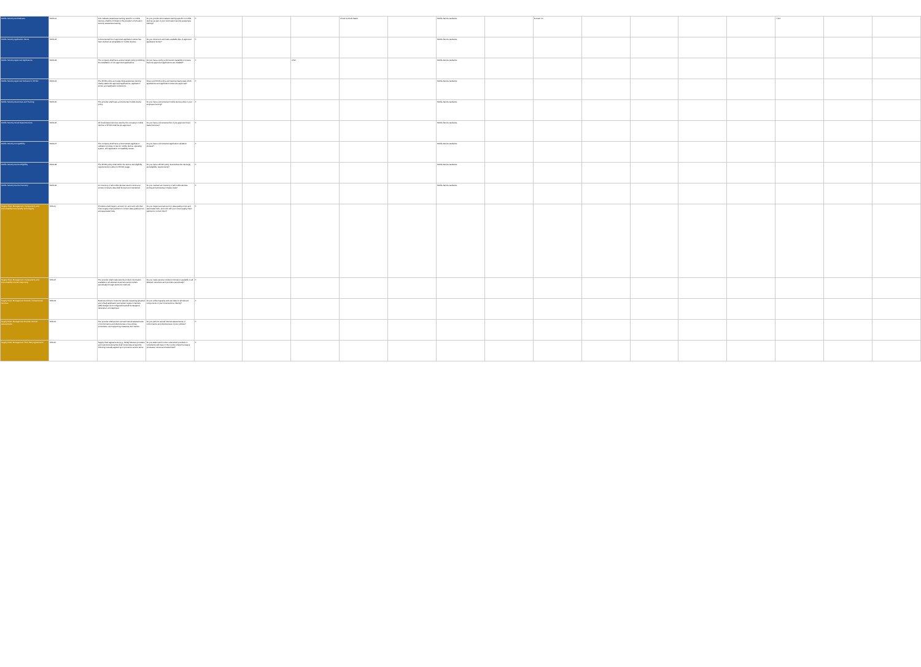| Mobile Security Anti-Malware | MOS-01 | Anti-malware awareness training, specific to mobile devices, shall be included in the provider's information security awareness training. | Do you provide anti-malware training specific to mobile devices as part of your information security awareness training? | X | | | Cloud Controls Matrix | | Mobile Device Guidance | | Domain 10 | | | | | 7.2.2 | | |
| Mobile Security Application Stores | MOS-02 | A documented list of approved application stores has been defined as acceptable for mobile devices. | Do you document and make available lists of approved application stores? | X | | | | | Mobile Device Guidance | | | | | | | | | |
| Mobile Security Approved Applications | MOS-03 | The company shall have a documented policy prohibiting the installation of non-approved applications. | Do you have a policy enforcement capability to ensure that only approved applications are installed? | X | | CSA | | | Mobile Device Guidance | | | | | | | | | |
| Mobile Security Approved Software for BYOD | MOS-04 | The BYOD policy and supporting awareness training clearly states the approved applications, application stores, and application extensions. | Does your BYOD policy and training clearly state which applications and application stores are approved? | X | | | | | Mobile Device Guidance | | | | | | | | | |
| Mobile Security Awareness and Training | MOS-05 | The provider shall have a documented mobile device policy. | Do you have a documented mobile device policy in your employee training? | X | | | | | Mobile Device Guidance | | | | | | | | | |
| Mobile Security Cloud Based Services | MOS-06 | All cloud-based services used by the company's mobile devices or BYOD shall be pre-approved. | Do you have a documented list of pre-approved cloud based services? | X | | | | | Mobile Device Guidance | | | | | | | | | |
| Mobile Security Compatibility | MOS-07 | The company shall have a documented application validation process to test for mobile device, operating system, and application compatibility issues. | Do you have a documented application validation process? | X | | | | | Mobile Device Guidance | | | | | | | | | |
| Mobile Security Device Eligibility | MOS-08 | The BYOD policy shall define the device and eligibility requirements to allow for BYOD usage. | Do you have a BYOD policy that defines the device(s) and eligibility requirements? | X | | | | | Mobile Device Guidance | | | | | | | | | |
| Mobile Security Device Inventory | MOS-09 | An inventory of all mobile devices used to store and access company data shall be kept and maintained. | Do you maintain an inventory of all mobile devices storing and accessing company data? | X | | | | | Mobile Device Guidance | | | | | | | | | |
| Supply Chain Management, Transparency and Accountability Data Quality and Integrity | STA-01 | Providers shall inspect, account for, and work with their cloud supply-chain partners to correct data quality errors and associated risks. | Do you inspect and account for data quality errors and associated risks, and work with your cloud supply-chain partners to correct them? | X | | | | | | | | | | | | | | |
| Supply Chain Management, Transparency and Accountability Incident Reporting | STA-02 | The provider shall make security incident information available to all affected customers and providers periodically through electronic methods. | Do you make security incident information available to all affected customers and providers periodically? | X | | | | | | | | | | | | | | |
| Supply Chain Management Network / Infrastructure Services | STA-03 | Business-critical or customer (tenant) impacting (physical and virtual) application and system-system interface (API) designs and configurations shall be designed, developed, and deployed. | Do you collect capacity and use data for all relevant components of your cloud service offering? | X | | | | | | | | | | | | | | |
| Supply Chain Management Provider Internal Assessments | STA-04 | The provider shall perform annual internal assessments of conformance and effectiveness of its policies, procedures, and supporting measures and metrics. | Do you perform annual internal assessments of conformance and effectiveness of your policies? | X | | | | | | | | | | | | | | |
| Supply Chain Management Third Party Agreements | STA-05 | Supply chain agreements (e.g., SLAs) between providers and customers (tenants) shall incorporate at least the following mutually-agreed upon provisions and/or terms. | Do you select and monitor outsourced providers in compliance with laws in the country where the data is processed, stored and transmitted? | X | | | | | | | | | | | | | | |